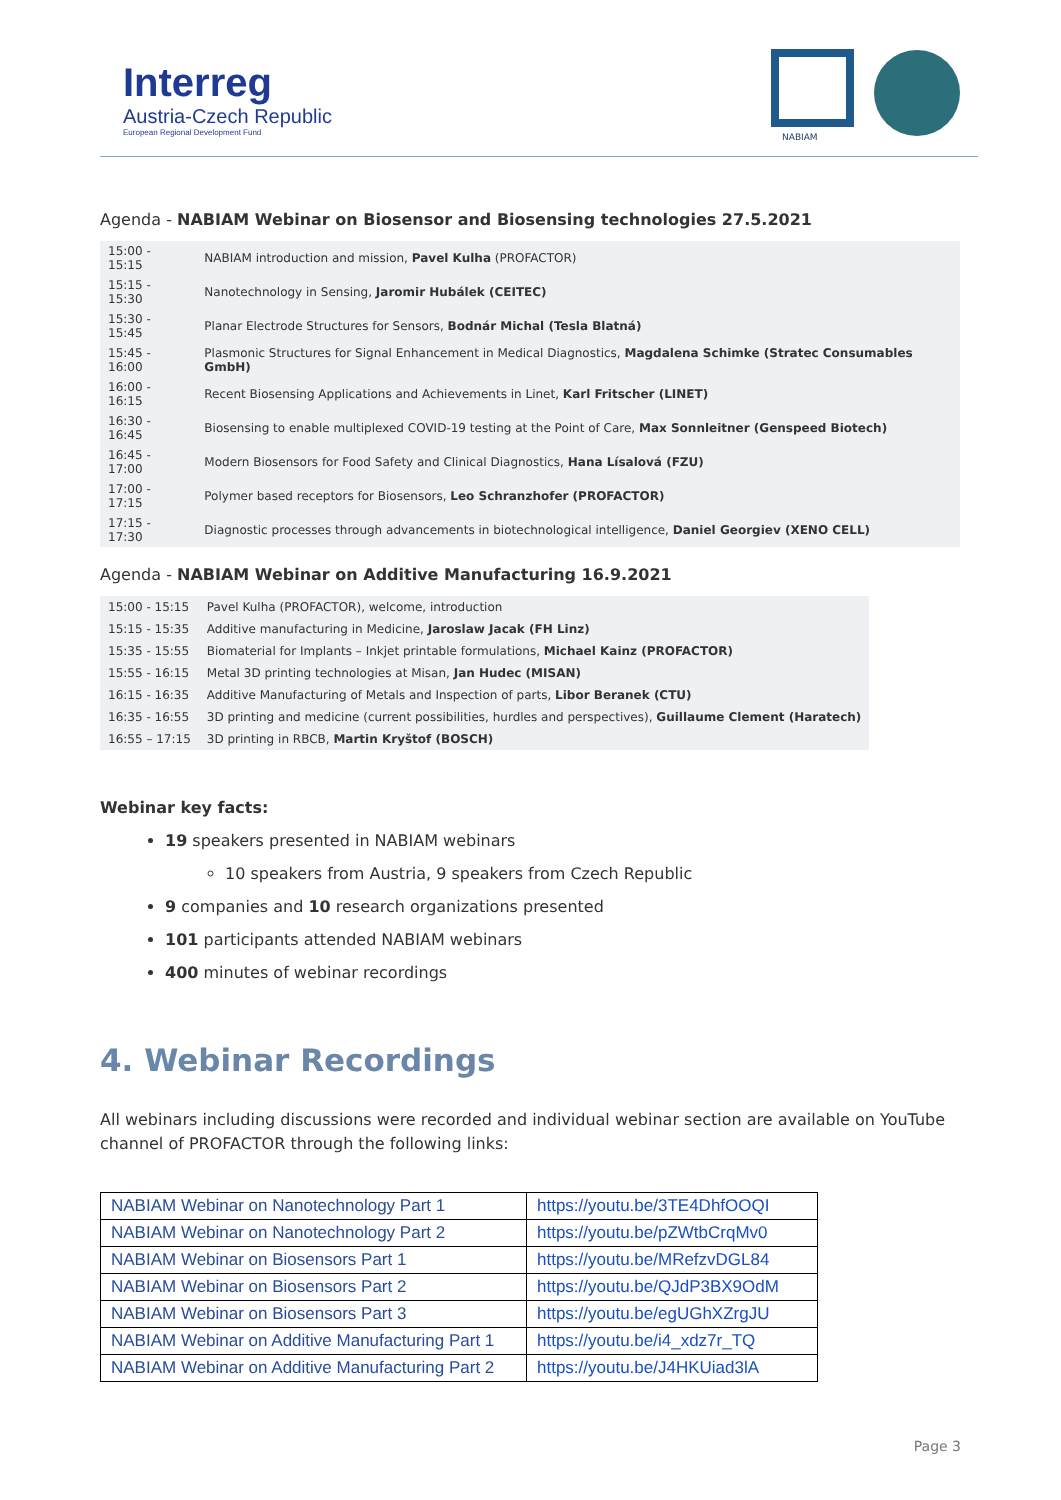Interreg
Austria-Czech Republic
European Regional Development Fund
NABIAM
Agenda - NABIAM Webinar on Biosensor and Biosensing technologies 27.5.2021
| 15:00 - 15:15 | NABIAM introduction and mission, Pavel Kulha (PROFACTOR) |
| 15:15 - 15:30 | Nanotechnology in Sensing, Jaromir Hubálek (CEITEC) |
| 15:30 - 15:45 | Planar Electrode Structures for Sensors, Bodnár Michal (Tesla Blatná) |
| 15:45 - 16:00 | Plasmonic Structures for Signal Enhancement in Medical Diagnostics, Magdalena Schimke (Stratec Consumables GmbH) |
| 16:00 - 16:15 | Recent Biosensing Applications and Achievements in Linet, Karl Fritscher (LINET) |
| 16:30 - 16:45 | Biosensing to enable multiplexed COVID-19 testing at the Point of Care, Max Sonnleitner (Genspeed Biotech) |
| 16:45 - 17:00 | Modern Biosensors for Food Safety and Clinical Diagnostics, Hana Lísalová (FZU) |
| 17:00 - 17:15 | Polymer based receptors for Biosensors, Leo Schranzhofer (PROFACTOR) |
| 17:15 - 17:30 | Diagnostic processes through advancements in biotechnological intelligence, Daniel Georgiev (XENO CELL) |
Agenda - NABIAM Webinar on Additive Manufacturing 16.9.2021
| 15:00 - 15:15 | Pavel Kulha (PROFACTOR), welcome, introduction |
| 15:15 - 15:35 | Additive manufacturing in Medicine, Jaroslaw Jacak (FH Linz) |
| 15:35 - 15:55 | Biomaterial for Implants – Inkjet printable formulations, Michael Kainz (PROFACTOR) |
| 15:55 - 16:15 | Metal 3D printing technologies at Misan, Jan Hudec (MISAN) |
| 16:15 - 16:35 | Additive Manufacturing of Metals and Inspection of parts, Libor Beranek (CTU) |
| 16:35 - 16:55 | 3D printing and medicine (current possibilities, hurdles and perspectives), Guillaume Clement (Haratech) |
| 16:55 – 17:15 | 3D printing in RBCB, Martin Kryštof (BOSCH) |
Webinar key facts:
19 speakers presented in NABIAM webinars
10 speakers from Austria, 9 speakers from Czech Republic
9 companies and 10 research organizations presented
101 participants attended NABIAM webinars
400 minutes of webinar recordings
4. Webinar Recordings
All webinars including discussions were recorded and individual webinar section are available on YouTube channel of PROFACTOR through the following links:
| NABIAM Webinar on Nanotechnology Part 1 | https://youtu.be/3TE4DhfOOQI |
| NABIAM Webinar on Nanotechnology Part 2 | https://youtu.be/pZWtbCrqMv0 |
| NABIAM Webinar on Biosensors Part 1 | https://youtu.be/MRefzvDGL84 |
| NABIAM Webinar on Biosensors Part 2 | https://youtu.be/QJdP3BX9OdM |
| NABIAM Webinar on Biosensors Part 3 | https://youtu.be/egUGhXZrgJU |
| NABIAM Webinar on Additive Manufacturing Part 1 | https://youtu.be/i4_xdz7r_TQ |
| NABIAM Webinar on Additive Manufacturing Part 2 | https://youtu.be/J4HKUiad3lA |
Page 3